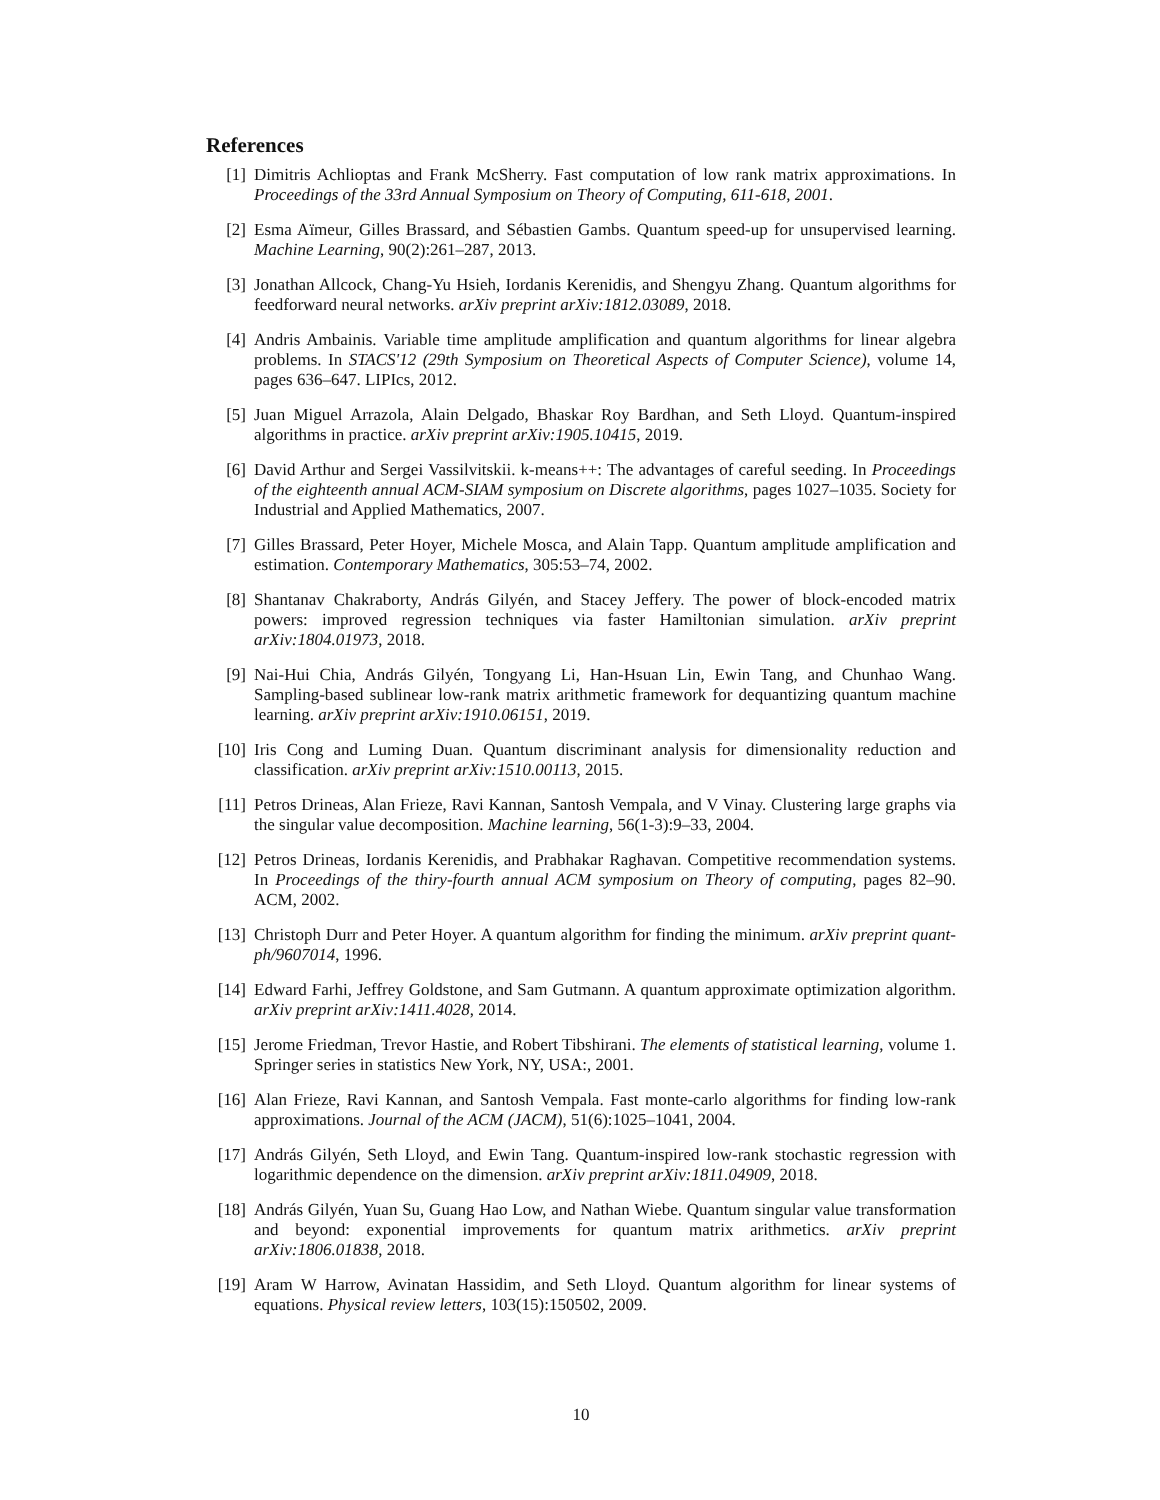References
[1] Dimitris Achlioptas and Frank McSherry. Fast computation of low rank matrix approximations. In Proceedings of the 33rd Annual Symposium on Theory of Computing, 611-618, 2001.
[2] Esma Aïmeur, Gilles Brassard, and Sébastien Gambs. Quantum speed-up for unsupervised learning. Machine Learning, 90(2):261–287, 2013.
[3] Jonathan Allcock, Chang-Yu Hsieh, Iordanis Kerenidis, and Shengyu Zhang. Quantum algorithms for feedforward neural networks. arXiv preprint arXiv:1812.03089, 2018.
[4] Andris Ambainis. Variable time amplitude amplification and quantum algorithms for linear algebra problems. In STACS'12 (29th Symposium on Theoretical Aspects of Computer Science), volume 14, pages 636–647. LIPIcs, 2012.
[5] Juan Miguel Arrazola, Alain Delgado, Bhaskar Roy Bardhan, and Seth Lloyd. Quantum-inspired algorithms in practice. arXiv preprint arXiv:1905.10415, 2019.
[6] David Arthur and Sergei Vassilvitskii. k-means++: The advantages of careful seeding. In Proceedings of the eighteenth annual ACM-SIAM symposium on Discrete algorithms, pages 1027–1035. Society for Industrial and Applied Mathematics, 2007.
[7] Gilles Brassard, Peter Hoyer, Michele Mosca, and Alain Tapp. Quantum amplitude amplification and estimation. Contemporary Mathematics, 305:53–74, 2002.
[8] Shantanav Chakraborty, András Gilyén, and Stacey Jeffery. The power of block-encoded matrix powers: improved regression techniques via faster Hamiltonian simulation. arXiv preprint arXiv:1804.01973, 2018.
[9] Nai-Hui Chia, András Gilyén, Tongyang Li, Han-Hsuan Lin, Ewin Tang, and Chunhao Wang. Sampling-based sublinear low-rank matrix arithmetic framework for dequantizing quantum machine learning. arXiv preprint arXiv:1910.06151, 2019.
[10]
Iris Cong and Luming Duan. Quantum discriminant analysis for dimensionality reduction and classification. arXiv preprint arXiv:1510.00113, 2015.
[11]
Petros Drineas, Alan Frieze, Ravi Kannan, Santosh Vempala, and V Vinay. Clustering large graphs via the singular value decomposition. Machine learning, 56(1-3):9–33, 2004.
[12]
Petros Drineas, Iordanis Kerenidis, and Prabhakar Raghavan. Competitive recommendation systems. In Proceedings of the thiry-fourth annual ACM symposium on Theory of computing, pages 82–90. ACM, 2002.
[13]
Christoph Durr and Peter Hoyer. A quantum algorithm for finding the minimum. arXiv preprint quant-ph/9607014, 1996.
[14]
Edward Farhi, Jeffrey Goldstone, and Sam Gutmann. A quantum approximate optimization algorithm. arXiv preprint arXiv:1411.4028, 2014.
[15]
Jerome Friedman, Trevor Hastie, and Robert Tibshirani. The elements of statistical learning, volume 1. Springer series in statistics New York, NY, USA:, 2001.
[16]
Alan Frieze, Ravi Kannan, and Santosh Vempala. Fast monte-carlo algorithms for finding low-rank approximations. Journal of the ACM (JACM), 51(6):1025–1041, 2004.
[17]
András Gilyén, Seth Lloyd, and Ewin Tang. Quantum-inspired low-rank stochastic regression with logarithmic dependence on the dimension. arXiv preprint arXiv:1811.04909, 2018.
[18]
András Gilyén, Yuan Su, Guang Hao Low, and Nathan Wiebe. Quantum singular value transformation and beyond: exponential improvements for quantum matrix arithmetics. arXiv preprint arXiv:1806.01838, 2018.
[19]
Aram W Harrow, Avinatan Hassidim, and Seth Lloyd. Quantum algorithm for linear systems of equations. Physical review letters, 103(15):150502, 2009.
10